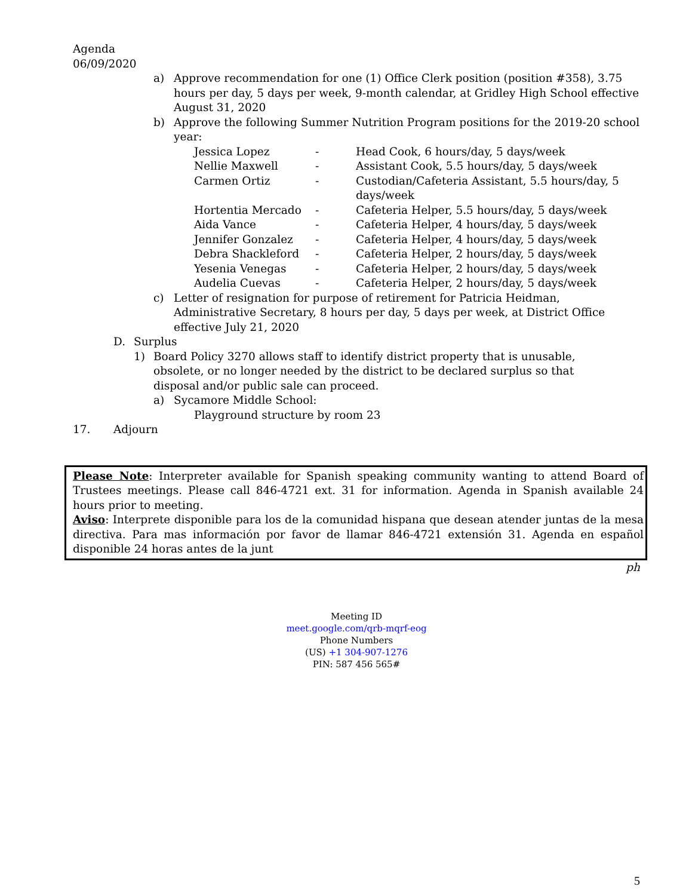Agenda
06/09/2020
a) Approve recommendation for one (1) Office Clerk position (position #358), 3.75 hours per day, 5 days per week, 9-month calendar, at Gridley High School effective August 31, 2020
b) Approve the following Summer Nutrition Program positions for the 2019-20 school year:
Jessica Lopez - Head Cook, 6 hours/day, 5 days/week
Nellie Maxwell - Assistant Cook, 5.5 hours/day, 5 days/week
Carmen Ortiz - Custodian/Cafeteria Assistant, 5.5 hours/day, 5 days/week
Hortentia Mercado - Cafeteria Helper, 5.5 hours/day, 5 days/week
Aida Vance - Cafeteria Helper, 4 hours/day, 5 days/week
Jennifer Gonzalez - Cafeteria Helper, 4 hours/day, 5 days/week
Debra Shackleford - Cafeteria Helper, 2 hours/day, 5 days/week
Yesenia Venegas - Cafeteria Helper, 2 hours/day, 5 days/week
Audelia Cuevas - Cafeteria Helper, 2 hours/day, 5 days/week
c) Letter of resignation for purpose of retirement for Patricia Heidman, Administrative Secretary, 8 hours per day, 5 days per week, at District Office effective July 21, 2020
D. Surplus
1) Board Policy 3270 allows staff to identify district property that is unusable, obsolete, or no longer needed by the district to be declared surplus so that disposal and/or public sale can proceed.
a) Sycamore Middle School:
Playground structure by room 23
17. Adjourn
Please Note: Interpreter available for Spanish speaking community wanting to attend Board of Trustees meetings. Please call 846-4721 ext. 31 for information. Agenda in Spanish available 24 hours prior to meeting.
Aviso: Interprete disponible para los de la comunidad hispana que desean atender juntas de la mesa directiva. Para mas información por favor de llamar 846-4721 extensión 31. Agenda en español disponible 24 horas antes de la junt
ph
Meeting ID
meet.google.com/qrb-mqrf-eog
Phone Numbers
(US) +1 304-907-1276
PIN: 587 456 565#
5